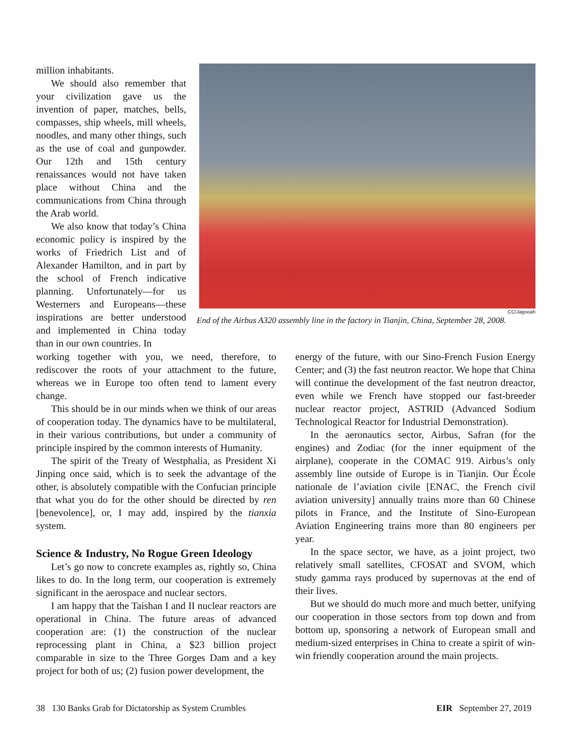CC/Jagooah
End of the Airbus A320 assembly line in the factory in Tianjin, China, September 28, 2008.
million inhabitants.
We should also remember that your civilization gave us the invention of paper, matches, bells, compasses, ship wheels, mill wheels, noodles, and many other things, such as the use of coal and gunpowder. Our 12th and 15th century renaissances would not have taken place without China and the communications from China through the Arab world.
We also know that today’s China economic policy is inspired by the works of Friedrich List and of Alexander Hamilton, and in part by the school of French indicative planning. Unfortunately—for us Westerners and Europeans—these inspirations are better understood and implemented in China today than in our own countries. In
working together with you, we need, therefore, to rediscover the roots of your attachment to the future, whereas we in Europe too often tend to lament every change.
This should be in our minds when we think of our areas of cooperation today. The dynamics have to be multilateral, in their various contributions, but under a community of principle inspired by the common interests of Humanity.
The spirit of the Treaty of Westphalia, as President Xi Jinping once said, which is to seek the advantage of the other, is absolutely compatible with the Confucian principle that what you do for the other should be directed by ren [benevolence], or, I may add, inspired by the tianxia system.
Science & Industry, No Rogue Green Ideology
Let’s go now to concrete examples as, rightly so, China likes to do. In the long term, our cooperation is extremely significant in the aerospace and nuclear sectors.
I am happy that the Taishan I and II nuclear reactors are operational in China. The future areas of advanced cooperation are: (1) the construction of the nuclear reprocessing plant in China, a $23 billion project comparable in size to the Three Gorges Dam and a key project for both of us; (2) fusion power development, the
energy of the future, with our Sino-French Fusion Energy Center; and (3) the fast neutron reactor. We hope that China will continue the development of the fast neutron dreactor, even while we French have stopped our fast-breeder nuclear reactor project, ASTRID (Advanced Sodium Technological Reactor for Industrial Demonstration).
In the aeronautics sector, Airbus, Safran (for the engines) and Zodiac (for the inner equipment of the airplane), cooperate in the COMAC 919. Airbus’s only assembly line outside of Europe is in Tianjin. Our École nationale de l’aviation civile [ENAC, the French civil aviation university] annually trains more than 60 Chinese pilots in France, and the Institute of Sino-European Aviation Engineering trains more than 80 engineers per year.
In the space sector, we have, as a joint project, two relatively small satellites, CFOSAT and SVOM, which study gamma rays produced by supernovas at the end of their lives.
But we should do much more and much better, unifying our cooperation in those sectors from top down and from bottom up, sponsoring a network of European small and medium-sized enterprises in China to create a spirit of win-win friendly cooperation around the main projects.
38 130 Banks Grab for Dictatorship as System Crumbles EIR September 27, 2019